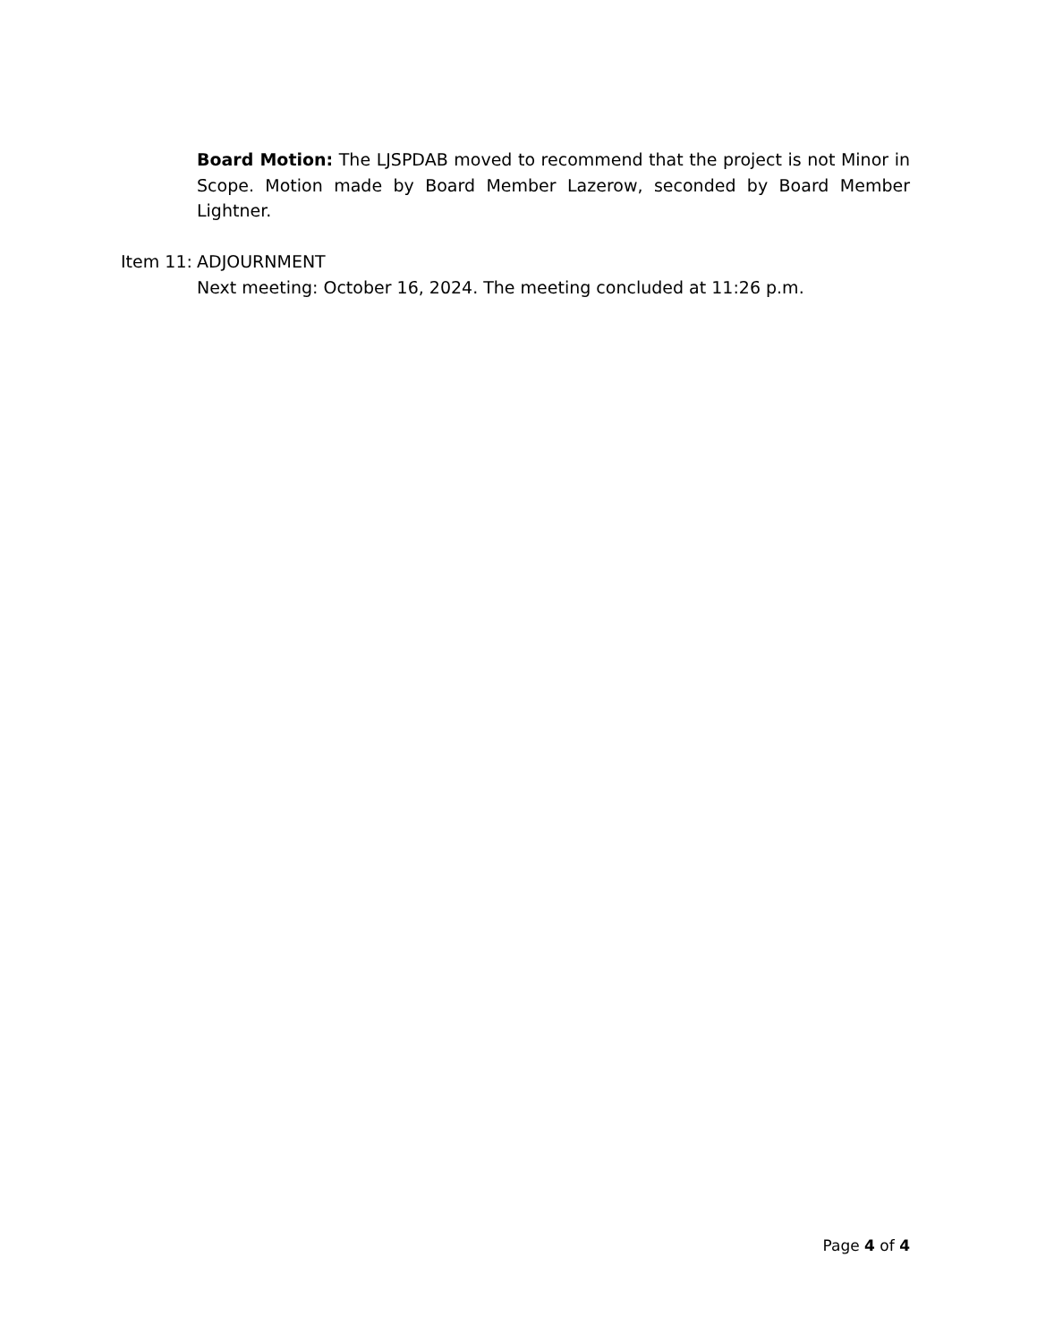Board Motion: The LJSPDAB moved to recommend that the project is not Minor in Scope. Motion made by Board Member Lazerow, seconded by Board Member Lightner.
Item 11:
ADJOURNMENT
Next meeting: October 16, 2024. The meeting concluded at 11:26 p.m.
Page 4 of 4